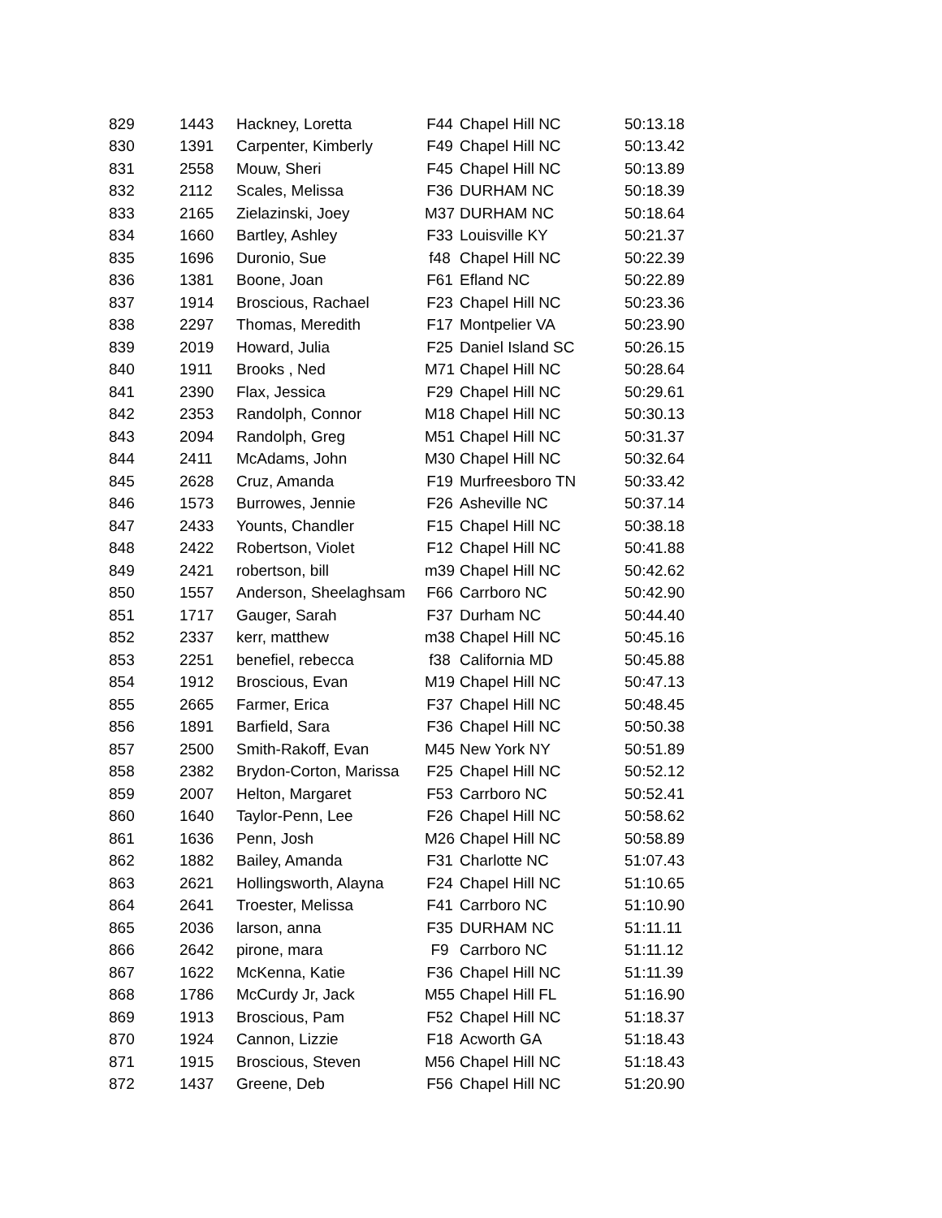| 829 | 1443 | Hackney, Loretta | F44 | Chapel Hill NC | 50:13.18 |
| 830 | 1391 | Carpenter, Kimberly | F49 | Chapel Hill NC | 50:13.42 |
| 831 | 2558 | Mouw, Sheri | F45 | Chapel Hill NC | 50:13.89 |
| 832 | 2112 | Scales, Melissa | F36 | DURHAM NC | 50:18.39 |
| 833 | 2165 | Zielazinski, Joey | M37 | DURHAM NC | 50:18.64 |
| 834 | 1660 | Bartley, Ashley | F33 | Louisville KY | 50:21.37 |
| 835 | 1696 | Duronio, Sue | f48 | Chapel Hill NC | 50:22.39 |
| 836 | 1381 | Boone, Joan | F61 | Efland NC | 50:22.89 |
| 837 | 1914 | Broscious, Rachael | F23 | Chapel Hill NC | 50:23.36 |
| 838 | 2297 | Thomas, Meredith | F17 | Montpelier VA | 50:23.90 |
| 839 | 2019 | Howard, Julia | F25 | Daniel Island SC | 50:26.15 |
| 840 | 1911 | Brooks , Ned | M71 | Chapel Hill NC | 50:28.64 |
| 841 | 2390 | Flax, Jessica | F29 | Chapel Hill NC | 50:29.61 |
| 842 | 2353 | Randolph, Connor | M18 | Chapel Hill NC | 50:30.13 |
| 843 | 2094 | Randolph, Greg | M51 | Chapel Hill NC | 50:31.37 |
| 844 | 2411 | McAdams, John | M30 | Chapel Hill NC | 50:32.64 |
| 845 | 2628 | Cruz, Amanda | F19 | Murfreesboro TN | 50:33.42 |
| 846 | 1573 | Burrowes, Jennie | F26 | Asheville NC | 50:37.14 |
| 847 | 2433 | Younts, Chandler | F15 | Chapel Hill NC | 50:38.18 |
| 848 | 2422 | Robertson, Violet | F12 | Chapel Hill NC | 50:41.88 |
| 849 | 2421 | robertson, bill | m39 | Chapel Hill NC | 50:42.62 |
| 850 | 1557 | Anderson, Sheelaghsam | F66 | Carrboro NC | 50:42.90 |
| 851 | 1717 | Gauger, Sarah | F37 | Durham NC | 50:44.40 |
| 852 | 2337 | kerr, matthew | m38 | Chapel Hill NC | 50:45.16 |
| 853 | 2251 | benefiel, rebecca | f38 | California MD | 50:45.88 |
| 854 | 1912 | Broscious, Evan | M19 | Chapel Hill NC | 50:47.13 |
| 855 | 2665 | Farmer, Erica | F37 | Chapel Hill NC | 50:48.45 |
| 856 | 1891 | Barfield, Sara | F36 | Chapel Hill NC | 50:50.38 |
| 857 | 2500 | Smith-Rakoff, Evan | M45 | New York NY | 50:51.89 |
| 858 | 2382 | Brydon-Corton, Marissa | F25 | Chapel Hill NC | 50:52.12 |
| 859 | 2007 | Helton, Margaret | F53 | Carrboro NC | 50:52.41 |
| 860 | 1640 | Taylor-Penn, Lee | F26 | Chapel Hill NC | 50:58.62 |
| 861 | 1636 | Penn, Josh | M26 | Chapel Hill NC | 50:58.89 |
| 862 | 1882 | Bailey, Amanda | F31 | Charlotte NC | 51:07.43 |
| 863 | 2621 | Hollingsworth, Alayna | F24 | Chapel Hill NC | 51:10.65 |
| 864 | 2641 | Troester, Melissa | F41 | Carrboro NC | 51:10.90 |
| 865 | 2036 | larson, anna | F35 | DURHAM NC | 51:11.11 |
| 866 | 2642 | pirone, mara | F9 | Carrboro NC | 51:11.12 |
| 867 | 1622 | McKenna, Katie | F36 | Chapel Hill NC | 51:11.39 |
| 868 | 1786 | McCurdy Jr, Jack | M55 | Chapel Hill FL | 51:16.90 |
| 869 | 1913 | Broscious, Pam | F52 | Chapel Hill NC | 51:18.37 |
| 870 | 1924 | Cannon, Lizzie | F18 | Acworth GA | 51:18.43 |
| 871 | 1915 | Broscious, Steven | M56 | Chapel Hill NC | 51:18.43 |
| 872 | 1437 | Greene, Deb | F56 | Chapel Hill NC | 51:20.90 |